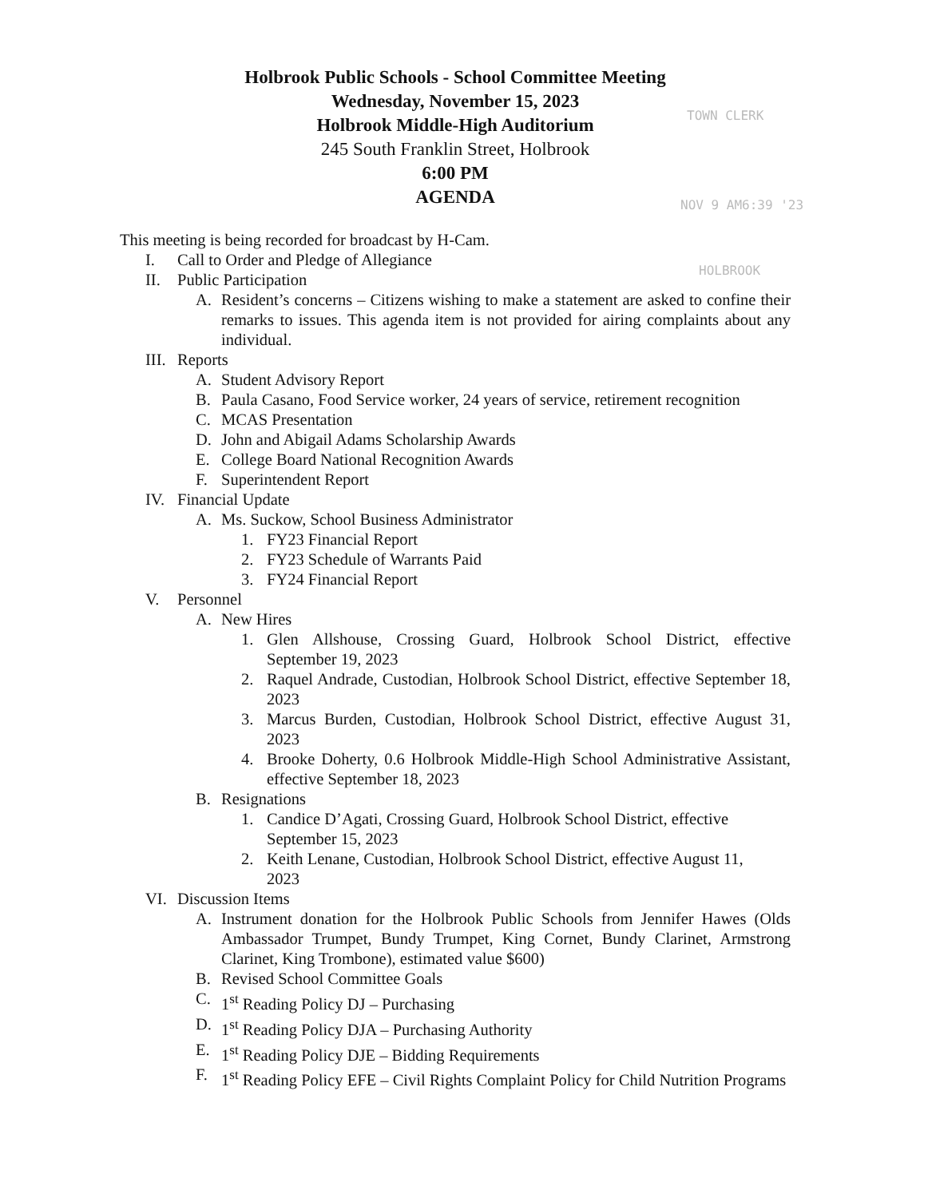Holbrook Public Schools - School Committee Meeting
Wednesday, November 15, 2023
Holbrook Middle-High Auditorium
245 South Franklin Street, Holbrook
6:00 PM
AGENDA
TOWN CLERK
NOV 9 AM6:39 '23
HOLBROOK
This meeting is being recorded for broadcast by H-Cam.
I. Call to Order and Pledge of Allegiance
II. Public Participation
A. Resident’s concerns – Citizens wishing to make a statement are asked to confine their remarks to issues. This agenda item is not provided for airing complaints about any individual.
III. Reports
A. Student Advisory Report
B. Paula Casano, Food Service worker, 24 years of service, retirement recognition
C. MCAS Presentation
D. John and Abigail Adams Scholarship Awards
E. College Board National Recognition Awards
F. Superintendent Report
IV. Financial Update
A. Ms. Suckow, School Business Administrator
1. FY23 Financial Report
2. FY23 Schedule of Warrants Paid
3. FY24 Financial Report
V. Personnel
A. New Hires
1. Glen Allshouse, Crossing Guard, Holbrook School District, effective September 19, 2023
2. Raquel Andrade, Custodian, Holbrook School District, effective September 18, 2023
3. Marcus Burden, Custodian, Holbrook School District, effective August 31, 2023
4. Brooke Doherty, 0.6 Holbrook Middle-High School Administrative Assistant, effective September 18, 2023
B. Resignations
1. Candice D’Agati, Crossing Guard, Holbrook School District, effective
September 15, 2023
2. Keith Lenane, Custodian, Holbrook School District, effective August 11,
2023
VI. Discussion Items
A. Instrument donation for the Holbrook Public Schools from Jennifer Hawes (Olds Ambassador Trumpet, Bundy Trumpet, King Cornet, Bundy Clarinet, Armstrong Clarinet, King Trombone), estimated value $600)
B. Revised School Committee Goals
C. 1<sup>st</sup> Reading Policy DJ – Purchasing
D. 1<sup>st</sup> Reading Policy DJA – Purchasing Authority
E. 1<sup>st</sup> Reading Policy DJE – Bidding Requirements
F. 1<sup>st</sup> Reading Policy EFE – Civil Rights Complaint Policy for Child Nutrition Programs